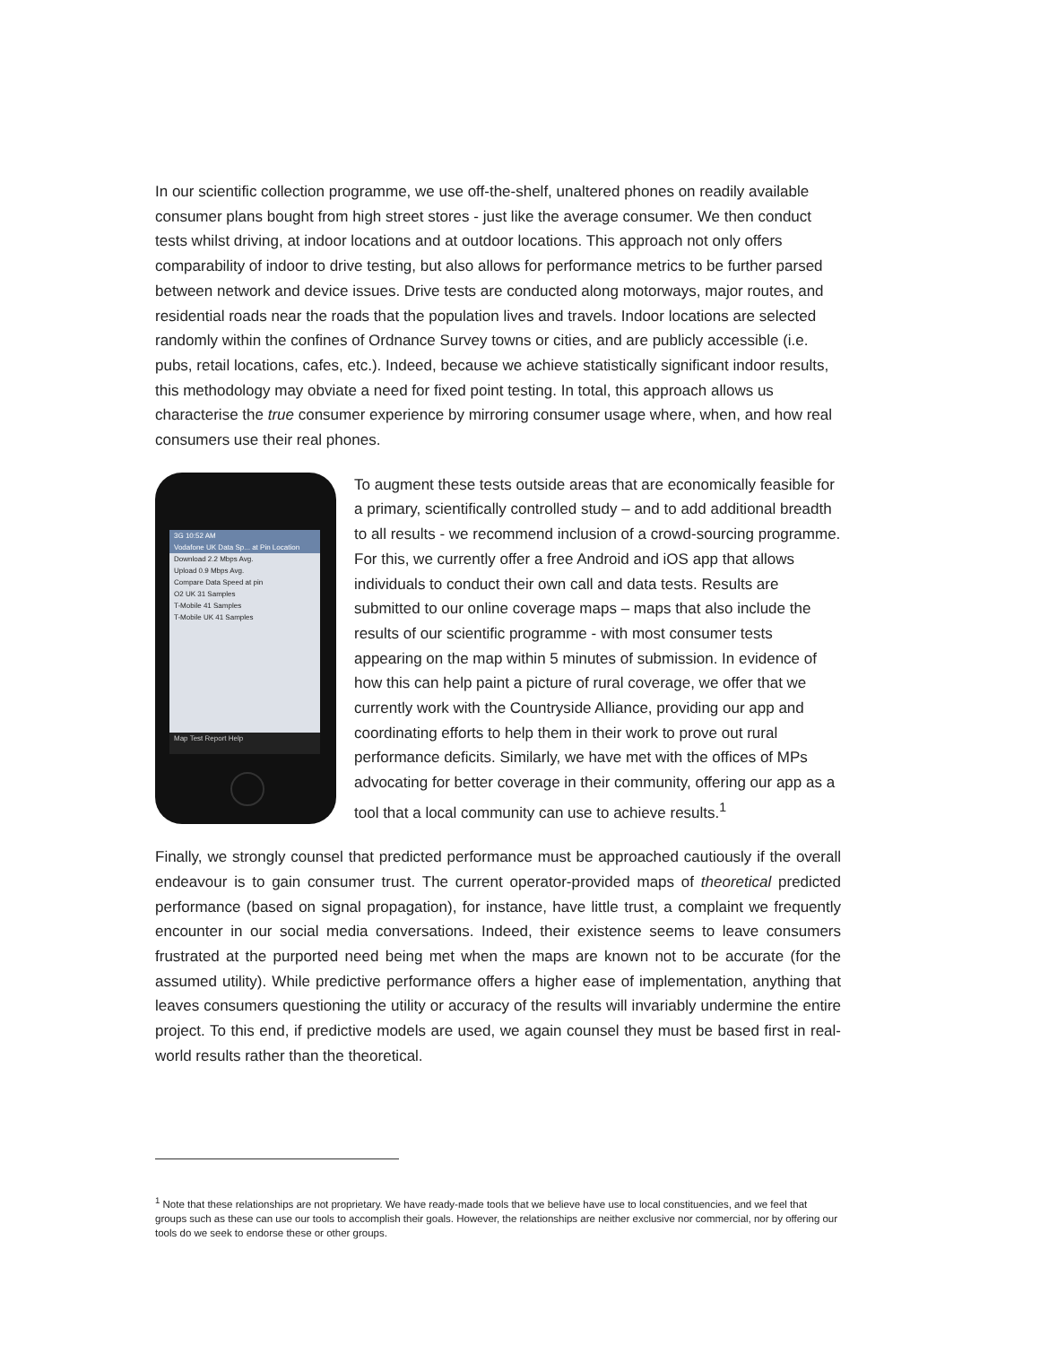In our scientific collection programme, we use off-the-shelf, unaltered phones on readily available consumer plans bought from high street stores - just like the average consumer. We then conduct tests whilst driving, at indoor locations and at outdoor locations. This approach not only offers comparability of indoor to drive testing, but also allows for performance metrics to be further parsed between network and device issues. Drive tests are conducted along motorways, major routes, and residential roads near the roads that the population lives and travels. Indoor locations are selected randomly within the confines of Ordnance Survey towns or cities, and are publicly accessible (i.e. pubs, retail locations, cafes, etc.). Indeed, because we achieve statistically significant indoor results, this methodology may obviate a need for fixed point testing. In total, this approach allows us characterise the true consumer experience by mirroring consumer usage where, when, and how real consumers use their real phones.
3G 10:52 AM
Vodafone UK Data Sp... at Pin Location
Download 2.2 Mbps Avg.
Upload 0.9 Mbps Avg.
Compare Data Speed at pin
O2 UK 31 Samples
T-Mobile 41 Samples
T-Mobile UK 41 Samples
Map Test Report Help
To augment these tests outside areas that are economically feasible for a primary, scientifically controlled study – and to add additional breadth to all results - we recommend inclusion of a crowd-sourcing programme. For this, we currently offer a free Android and iOS app that allows individuals to conduct their own call and data tests. Results are submitted to our online coverage maps – maps that also include the results of our scientific programme - with most consumer tests appearing on the map within 5 minutes of submission. In evidence of how this can help paint a picture of rural coverage, we offer that we currently work with the Countryside Alliance, providing our app and coordinating efforts to help them in their work to prove out rural performance deficits. Similarly, we have met with the offices of MPs advocating for better coverage in their community, offering our app as a tool that a local community can use to achieve results.<sup>1</sup>
Finally, we strongly counsel that predicted performance must be approached cautiously if the overall endeavour is to gain consumer trust. The current operator-provided maps of theoretical predicted performance (based on signal propagation), for instance, have little trust, a complaint we frequently encounter in our social media conversations. Indeed, their existence seems to leave consumers frustrated at the purported need being met when the maps are known not to be accurate (for the assumed utility). While predictive performance offers a higher ease of implementation, anything that leaves consumers questioning the utility or accuracy of the results will invariably undermine the entire project. To this end, if predictive models are used, we again counsel they must be based first in real-world results rather than the theoretical.
<sup>1</sup> Note that these relationships are not proprietary. We have ready-made tools that we believe have use to local constituencies, and we feel that groups such as these can use our tools to accomplish their goals. However, the relationships are neither exclusive nor commercial, nor by offering our tools do we seek to endorse these or other groups.